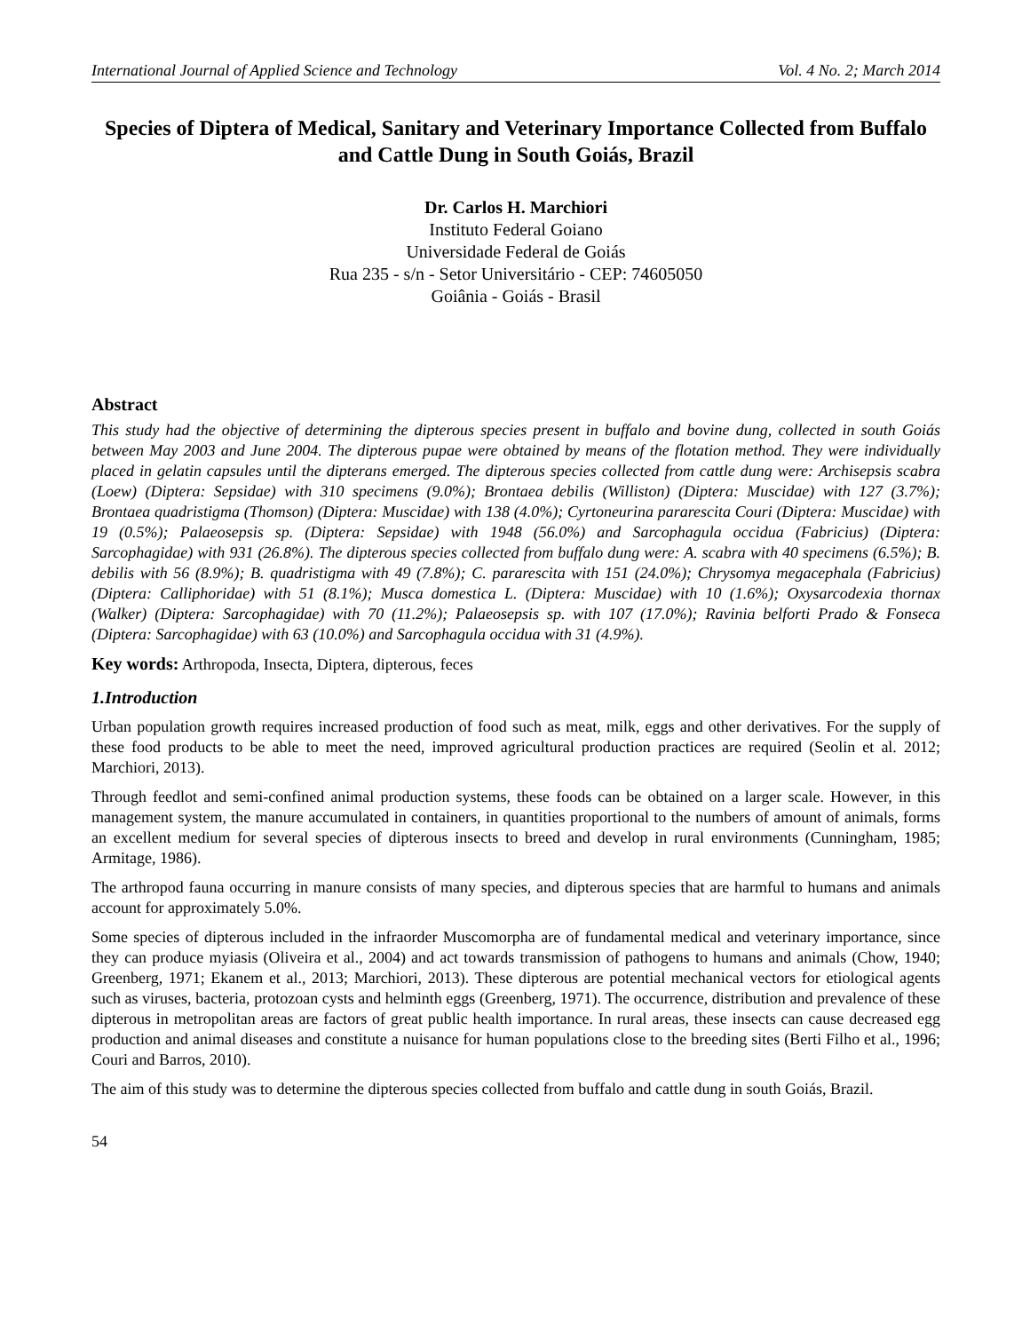International Journal of Applied Science and Technology Vol. 4 No. 2; March 2014
Species of Diptera of Medical, Sanitary and Veterinary Importance Collected from Buffalo and Cattle Dung in South Goiás, Brazil
Dr. Carlos H. Marchiori
Instituto Federal Goiano
Universidade Federal de Goiás
Rua 235 - s/n - Setor Universitário - CEP: 74605050
Goiânia - Goiás - Brasil
Abstract
This study had the objective of determining the dipterous species present in buffalo and bovine dung, collected in south Goiás between May 2003 and June 2004. The dipterous pupae were obtained by means of the flotation method. They were individually placed in gelatin capsules until the dipterans emerged. The dipterous species collected from cattle dung were: Archisepsis scabra (Loew) (Diptera: Sepsidae) with 310 specimens (9.0%); Brontaea debilis (Williston) (Diptera: Muscidae) with 127 (3.7%); Brontaea quadristigma (Thomson) (Diptera: Muscidae) with 138 (4.0%); Cyrtoneurina pararescita Couri (Diptera: Muscidae) with 19 (0.5%); Palaeosepsis sp. (Diptera: Sepsidae) with 1948 (56.0%) and Sarcophagula occidua (Fabricius) (Diptera: Sarcophagidae) with 931 (26.8%). The dipterous species collected from buffalo dung were: A. scabra with 40 specimens (6.5%); B. debilis with 56 (8.9%); B. quadristigma with 49 (7.8%); C. pararescita with 151 (24.0%); Chrysomya megacephala (Fabricius) (Diptera: Calliphoridae) with 51 (8.1%); Musca domestica L. (Diptera: Muscidae) with 10 (1.6%); Oxysarcodexia thornax (Walker) (Diptera: Sarcophagidae) with 70 (11.2%); Palaeosepsis sp. with 107 (17.0%); Ravinia belforti Prado & Fonseca (Diptera: Sarcophagidae) with 63 (10.0%) and Sarcophagula occidua with 31 (4.9%).
Key words: Arthropoda, Insecta, Diptera, dipterous, feces
1.Introduction
Urban population growth requires increased production of food such as meat, milk, eggs and other derivatives. For the supply of these food products to be able to meet the need, improved agricultural production practices are required (Seolin et al. 2012; Marchiori, 2013).
Through feedlot and semi-confined animal production systems, these foods can be obtained on a larger scale. However, in this management system, the manure accumulated in containers, in quantities proportional to the numbers of amount of animals, forms an excellent medium for several species of dipterous insects to breed and develop in rural environments (Cunningham, 1985; Armitage, 1986).
The arthropod fauna occurring in manure consists of many species, and dipterous species that are harmful to humans and animals account for approximately 5.0%.
Some species of dipterous included in the infraorder Muscomorpha are of fundamental medical and veterinary importance, since they can produce myiasis (Oliveira et al., 2004) and act towards transmission of pathogens to humans and animals (Chow, 1940; Greenberg, 1971; Ekanem et al., 2013; Marchiori, 2013). These dipterous are potential mechanical vectors for etiological agents such as viruses, bacteria, protozoan cysts and helminth eggs (Greenberg, 1971). The occurrence, distribution and prevalence of these dipterous in metropolitan areas are factors of great public health importance. In rural areas, these insects can cause decreased egg production and animal diseases and constitute a nuisance for human populations close to the breeding sites (Berti Filho et al., 1996; Couri and Barros, 2010).
The aim of this study was to determine the dipterous species collected from buffalo and cattle dung in south Goiás, Brazil.
54